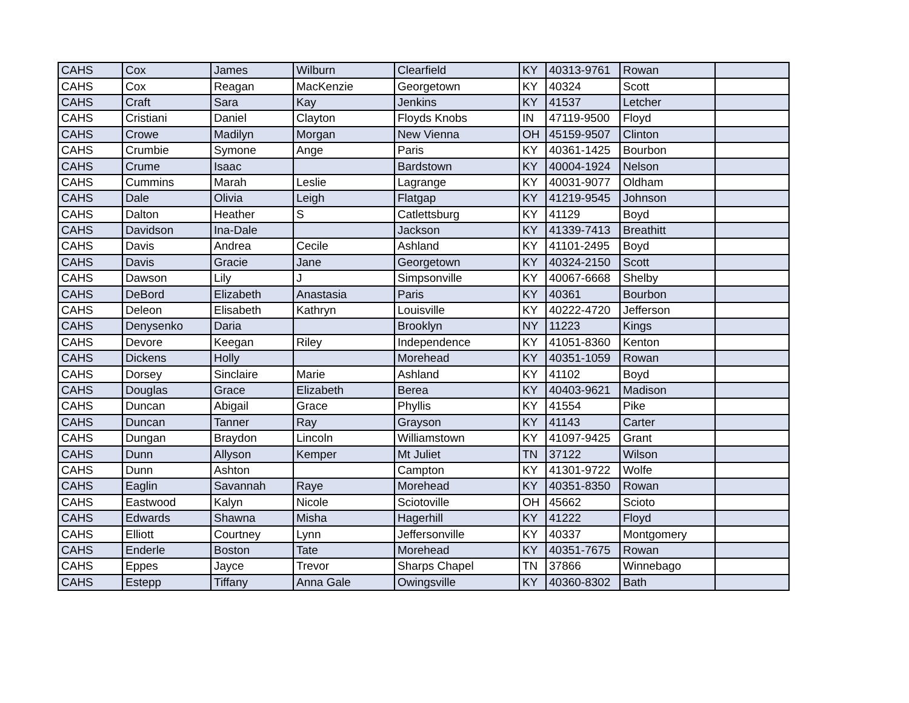| CAHS | Cox | James | Wilburn | Clearfield | KY | 40313-9761 | Rowan | |
| CAHS | Cox | Reagan | MacKenzie | Georgetown | KY | 40324 | Scott | |
| CAHS | Craft | Sara | Kay | Jenkins | KY | 41537 | Letcher | |
| CAHS | Cristiani | Daniel | Clayton | Floyds Knobs | IN | 47119-9500 | Floyd | |
| CAHS | Crowe | Madilyn | Morgan | New Vienna | OH | 45159-9507 | Clinton | |
| CAHS | Crumbie | Symone | Ange | Paris | KY | 40361-1425 | Bourbon | |
| CAHS | Crume | Isaac | | Bardstown | KY | 40004-1924 | Nelson | |
| CAHS | Cummins | Marah | Leslie | Lagrange | KY | 40031-9077 | Oldham | |
| CAHS | Dale | Olivia | Leigh | Flatgap | KY | 41219-9545 | Johnson | |
| CAHS | Dalton | Heather | S | Catlettsburg | KY | 41129 | Boyd | |
| CAHS | Davidson | Ina-Dale | | Jackson | KY | 41339-7413 | Breathitt | |
| CAHS | Davis | Andrea | Cecile | Ashland | KY | 41101-2495 | Boyd | |
| CAHS | Davis | Gracie | Jane | Georgetown | KY | 40324-2150 | Scott | |
| CAHS | Dawson | Lily | J | Simpsonville | KY | 40067-6668 | Shelby | |
| CAHS | DeBord | Elizabeth | Anastasia | Paris | KY | 40361 | Bourbon | |
| CAHS | Deleon | Elisabeth | Kathryn | Louisville | KY | 40222-4720 | Jefferson | |
| CAHS | Denysenko | Daria | | Brooklyn | NY | 11223 | Kings | |
| CAHS | Devore | Keegan | Riley | Independence | KY | 41051-8360 | Kenton | |
| CAHS | Dickens | Holly | | Morehead | KY | 40351-1059 | Rowan | |
| CAHS | Dorsey | Sinclaire | Marie | Ashland | KY | 41102 | Boyd | |
| CAHS | Douglas | Grace | Elizabeth | Berea | KY | 40403-9621 | Madison | |
| CAHS | Duncan | Abigail | Grace | Phyllis | KY | 41554 | Pike | |
| CAHS | Duncan | Tanner | Ray | Grayson | KY | 41143 | Carter | |
| CAHS | Dungan | Braydon | Lincoln | Williamstown | KY | 41097-9425 | Grant | |
| CAHS | Dunn | Allyson | Kemper | Mt Juliet | TN | 37122 | Wilson | |
| CAHS | Dunn | Ashton | | Campton | KY | 41301-9722 | Wolfe | |
| CAHS | Eaglin | Savannah | Raye | Morehead | KY | 40351-8350 | Rowan | |
| CAHS | Eastwood | Kalyn | Nicole | Sciotoville | OH | 45662 | Scioto | |
| CAHS | Edwards | Shawna | Misha | Hagerhill | KY | 41222 | Floyd | |
| CAHS | Elliott | Courtney | Lynn | Jeffersonville | KY | 40337 | Montgomery | |
| CAHS | Enderle | Boston | Tate | Morehead | KY | 40351-7675 | Rowan | |
| CAHS | Eppes | Jayce | Trevor | Sharps Chapel | TN | 37866 | Winnebago | |
| CAHS | Estepp | Tiffany | Anna Gale | Owingsville | KY | 40360-8302 | Bath | |